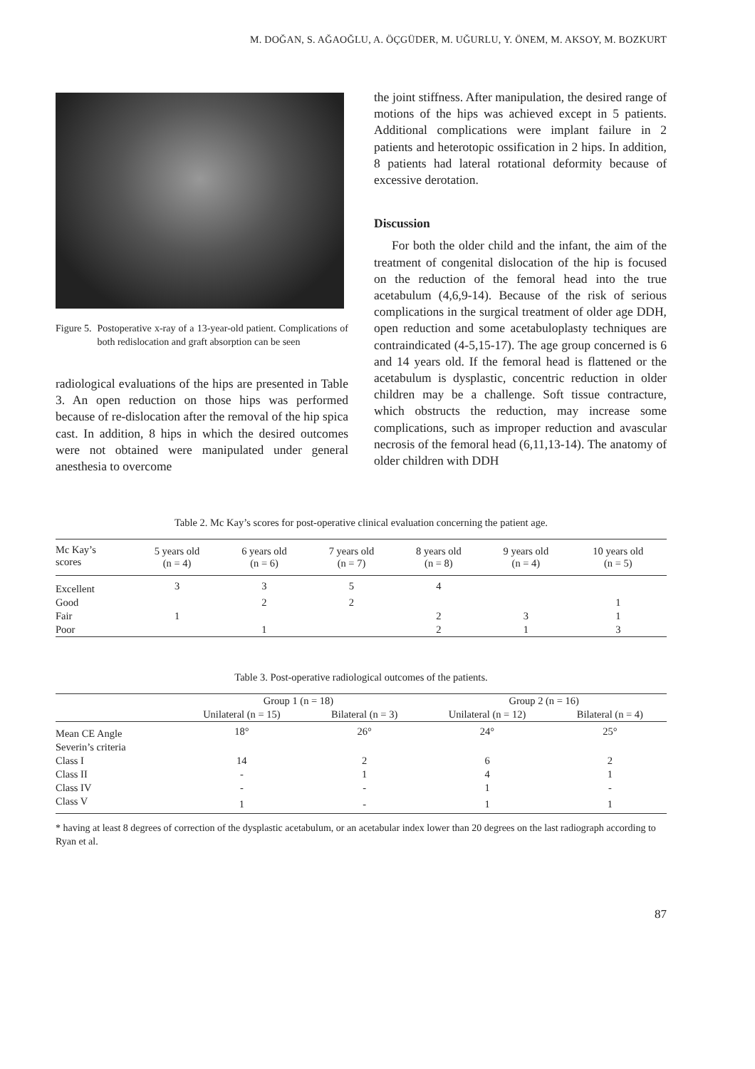M. DOĞAN, S. AĞAOĞLU, A. ÖÇGÜDER, M. UĞURLU, Y. ÖNEM, M. AKSOY, M. BOZKURT
Figure 5. Postoperative x-ray of a 13-year-old patient. Complications of both redislocation and graft absorption can be seen
radiological evaluations of the hips are presented in Table 3. An open reduction on those hips was performed because of re-dislocation after the removal of the hip spica cast. In addition, 8 hips in which the desired outcomes were not obtained were manipulated under general anesthesia to overcome
the joint stiffness. After manipulation, the desired range of motions of the hips was achieved except in 5 patients. Additional complications were implant failure in 2 patients and heterotopic ossification in 2 hips. In addition, 8 patients had lateral rotational deformity because of excessive derotation.
Discussion
For both the older child and the infant, the aim of the treatment of congenital dislocation of the hip is focused on the reduction of the femoral head into the true acetabulum (4,6,9-14). Because of the risk of serious complications in the surgical treatment of older age DDH, open reduction and some acetabuloplasty techniques are contraindicated (4-5,15-17). The age group concerned is 6 and 14 years old. If the femoral head is flattened or the acetabulum is dysplastic, concentric reduction in older children may be a challenge. Soft tissue contracture, which obstructs the reduction, may increase some complications, such as improper reduction and avascular necrosis of the femoral head (6,11,13-14). The anatomy of older children with DDH
Table 2. Mc Kay’s scores for post-operative clinical evaluation concerning the patient age.
| Mc Kay’s scores | 5 years old (n = 4) | 6 years old (n = 6) | 7 years old (n = 7) | 8 years old (n = 8) | 9 years old (n = 4) | 10 years old (n = 5) |
| --- | --- | --- | --- | --- | --- | --- |
| Excellent | 3 | 3 | 5 | 4 | | |
| Good | | 2 | 2 | | | 1 |
| Fair | 1 | | | 2 | 3 | 1 |
| Poor | | 1 | | 2 | 1 | 3 |
Table 3. Post-operative radiological outcomes of the patients.
| | Group 1 (n = 18) | | | Group 2 (n = 16) | |
| --- | --- | --- | --- | --- | --- |
| | Unilateral (n = 15) | Bilateral (n = 3) | | Unilateral (n = 12) | Bilateral (n = 4) |
| Mean CE Angle | 18° | 26° | | 24° | 25° |
| Severin’s criteria | | | | | |
| Class I | 14 | 2 | | 6 | 2 |
| Class II | - | 1 | | 4 | 1 |
| Class IV | - | - | | 1 | - |
| Class V | 1 | - | | 1 | 1 |
* having at least 8 degrees of correction of the dysplastic acetabulum, or an acetabular index lower than 20 degrees on the last radiograph according to Ryan et al.
87